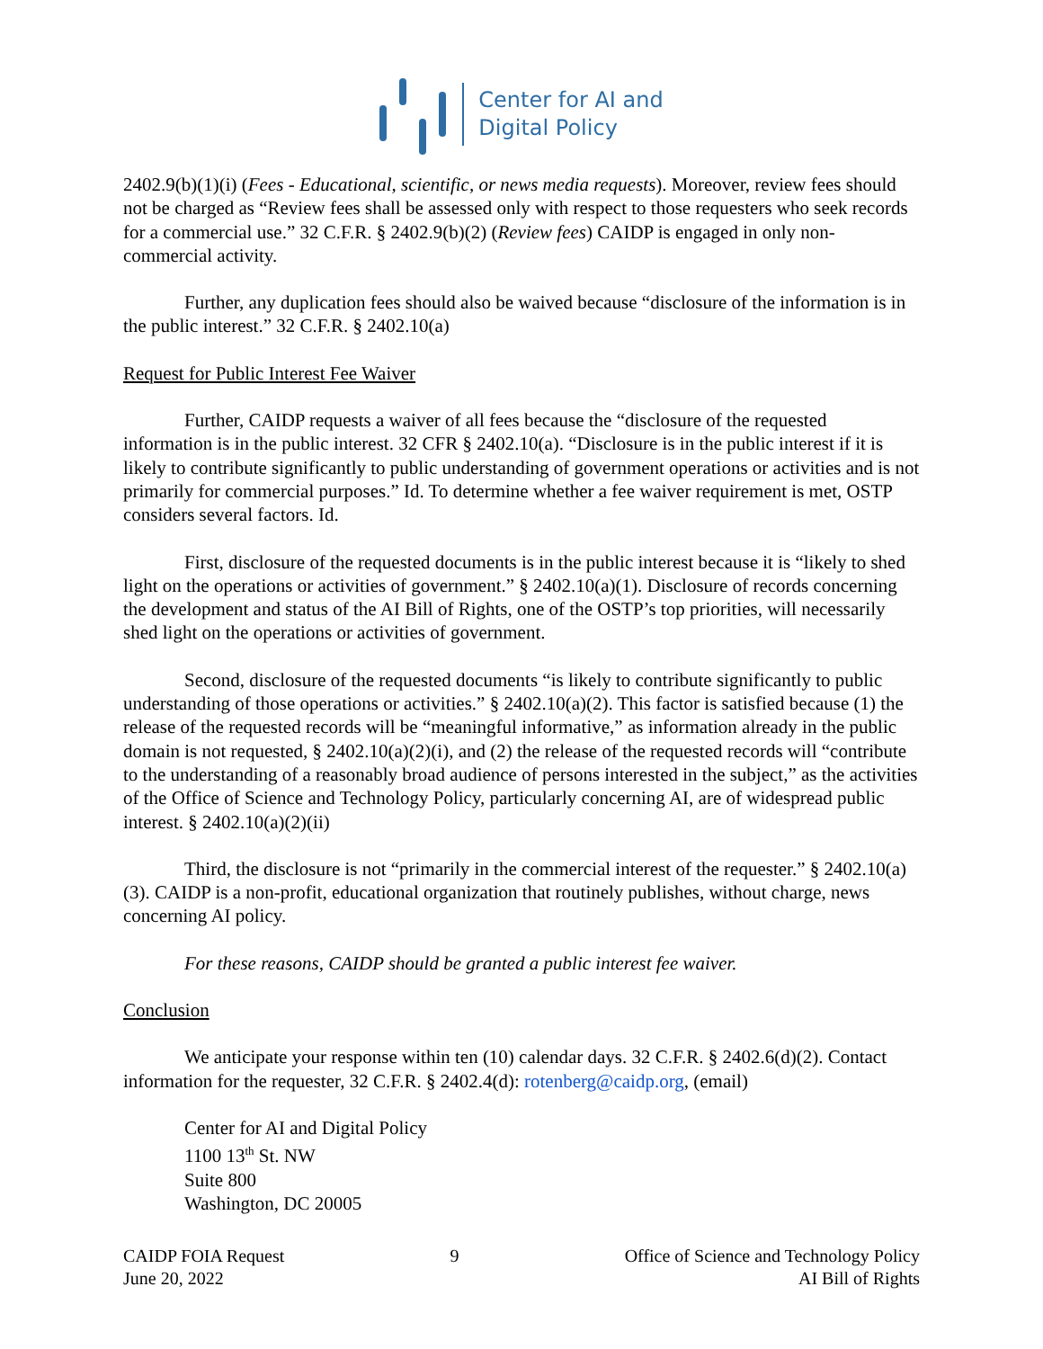Center for AI and
Digital Policy
2402.9(b)(1)(i) (Fees - Educational, scientific, or news media requests). Moreover, review fees should not be charged as “Review fees shall be assessed only with respect to those requesters who seek records for a commercial use.” 32 C.F.R. § 2402.9(b)(2) (Review fees) CAIDP is engaged in only non-commercial activity.
Further, any duplication fees should also be waived because “disclosure of the information is in the public interest.” 32 C.F.R. § 2402.10(a)
Request for Public Interest Fee Waiver
Further, CAIDP requests a waiver of all fees because the “disclosure of the requested information is in the public interest. 32 CFR § 2402.10(a). “Disclosure is in the public interest if it is likely to contribute significantly to public understanding of government operations or activities and is not primarily for commercial purposes.” Id. To determine whether a fee waiver requirement is met, OSTP considers several factors. Id.
First, disclosure of the requested documents is in the public interest because it is “likely to shed light on the operations or activities of government.” § 2402.10(a)(1). Disclosure of records concerning the development and status of the AI Bill of Rights, one of the OSTP’s top priorities, will necessarily shed light on the operations or activities of government.
Second, disclosure of the requested documents “is likely to contribute significantly to public understanding of those operations or activities.” § 2402.10(a)(2). This factor is satisfied because (1) the release of the requested records will be “meaningful informative,” as information already in the public domain is not requested, § 2402.10(a)(2)(i), and (2) the release of the requested records will “contribute to the understanding of a reasonably broad audience of persons interested in the subject,” as the activities of the Office of Science and Technology Policy, particularly concerning AI, are of widespread public interest. § 2402.10(a)(2)(ii)
Third, the disclosure is not “primarily in the commercial interest of the requester.” § 2402.10(a)(3). CAIDP is a non-profit, educational organization that routinely publishes, without charge, news concerning AI policy.
For these reasons, CAIDP should be granted a public interest fee waiver.
Conclusion
We anticipate your response within ten (10) calendar days. 32 C.F.R. § 2402.6(d)(2). Contact information for the requester, 32 C.F.R. § 2402.4(d): rotenberg@caidp.org, (email)
Center for AI and Digital Policy
1100 13<sup>th</sup> St. NW
Suite 800
Washington, DC 20005
CAIDP FOIA Request
June 20, 2022
9 Office of Science and Technology Policy
AI Bill of Rights